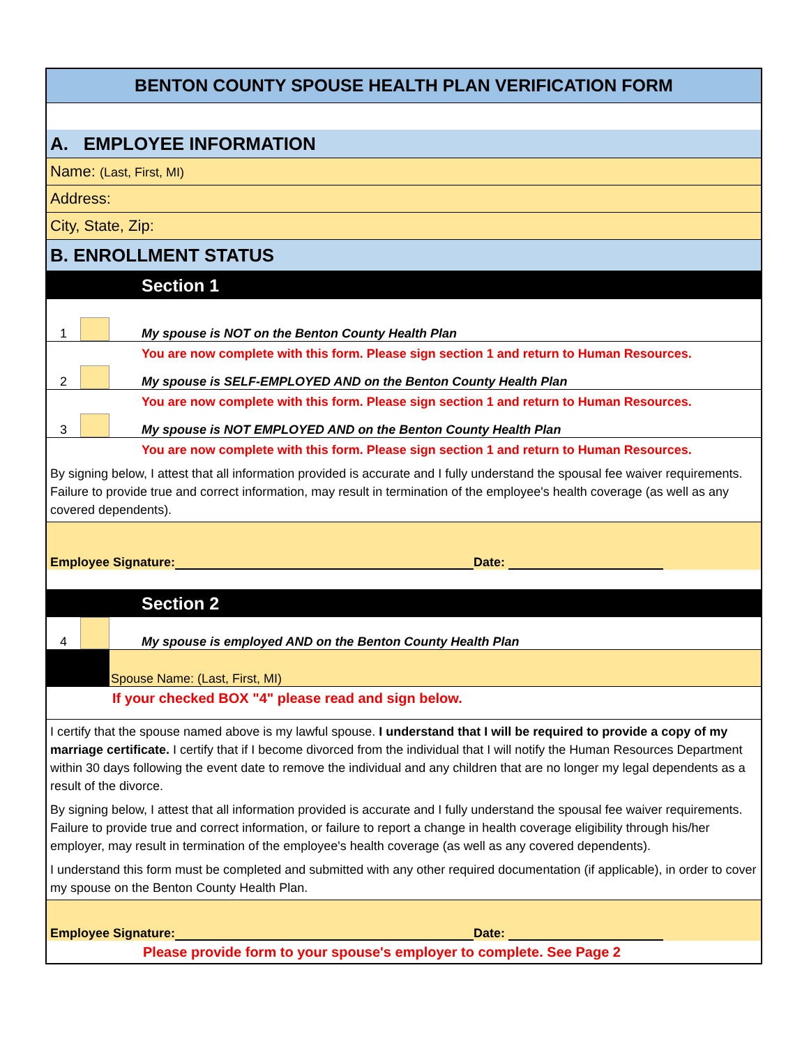BENTON COUNTY SPOUSE HEALTH PLAN VERIFICATION FORM
A. EMPLOYEE INFORMATION
Name: (Last, First, MI)
Address:
City, State, Zip:
B. ENROLLMENT STATUS
Section 1
1 My spouse is NOT on the Benton County Health Plan
You are now complete with this form. Please sign section 1 and return to Human Resources.
2 My spouse is SELF-EMPLOYED AND on the Benton County Health Plan
You are now complete with this form. Please sign section 1 and return to Human Resources.
3 My spouse is NOT EMPLOYED AND on the Benton County Health Plan
You are now complete with this form. Please sign section 1 and return to Human Resources.
By signing below, I attest that all information provided is accurate and I fully understand the spousal fee waiver requirements. Failure to provide true and correct information, may result in termination of the employee's health coverage (as well as any covered dependents).
Employee Signature: Date:
Section 2
4 My spouse is employed AND on the Benton County Health Plan
Spouse Name: (Last, First, MI)
If your checked BOX "4" please read and sign below.
I certify that the spouse named above is my lawful spouse. I understand that I will be required to provide a copy of my marriage certificate. I certify that if I become divorced from the individual that I will notify the Human Resources Department within 30 days following the event date to remove the individual and any children that are no longer my legal dependents as a result of the divorce.
By signing below, I attest that all information provided is accurate and I fully understand the spousal fee waiver requirements. Failure to provide true and correct information, or failure to report a change in health coverage eligibility through his/her employer, may result in termination of the employee's health coverage (as well as any covered dependents).
I understand this form must be completed and submitted with any other required documentation (if applicable), in order to cover my spouse on the Benton County Health Plan.
Employee Signature: Date:
Please provide form to your spouse's employer to complete. See Page 2